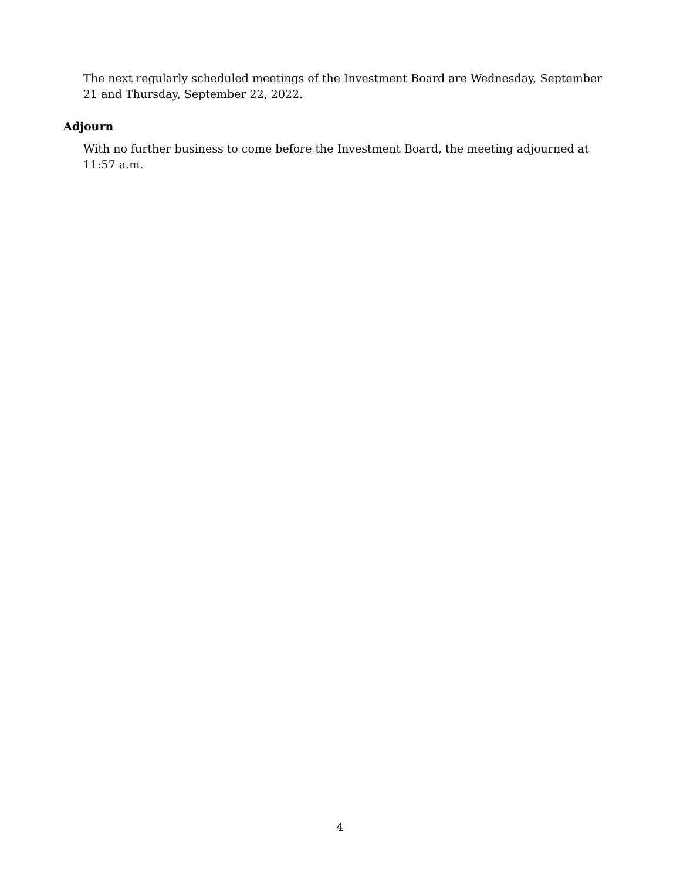The next regularly scheduled meetings of the Investment Board are Wednesday, September 21 and Thursday, September 22, 2022.
Adjourn
With no further business to come before the Investment Board, the meeting adjourned at 11:57 a.m.
4